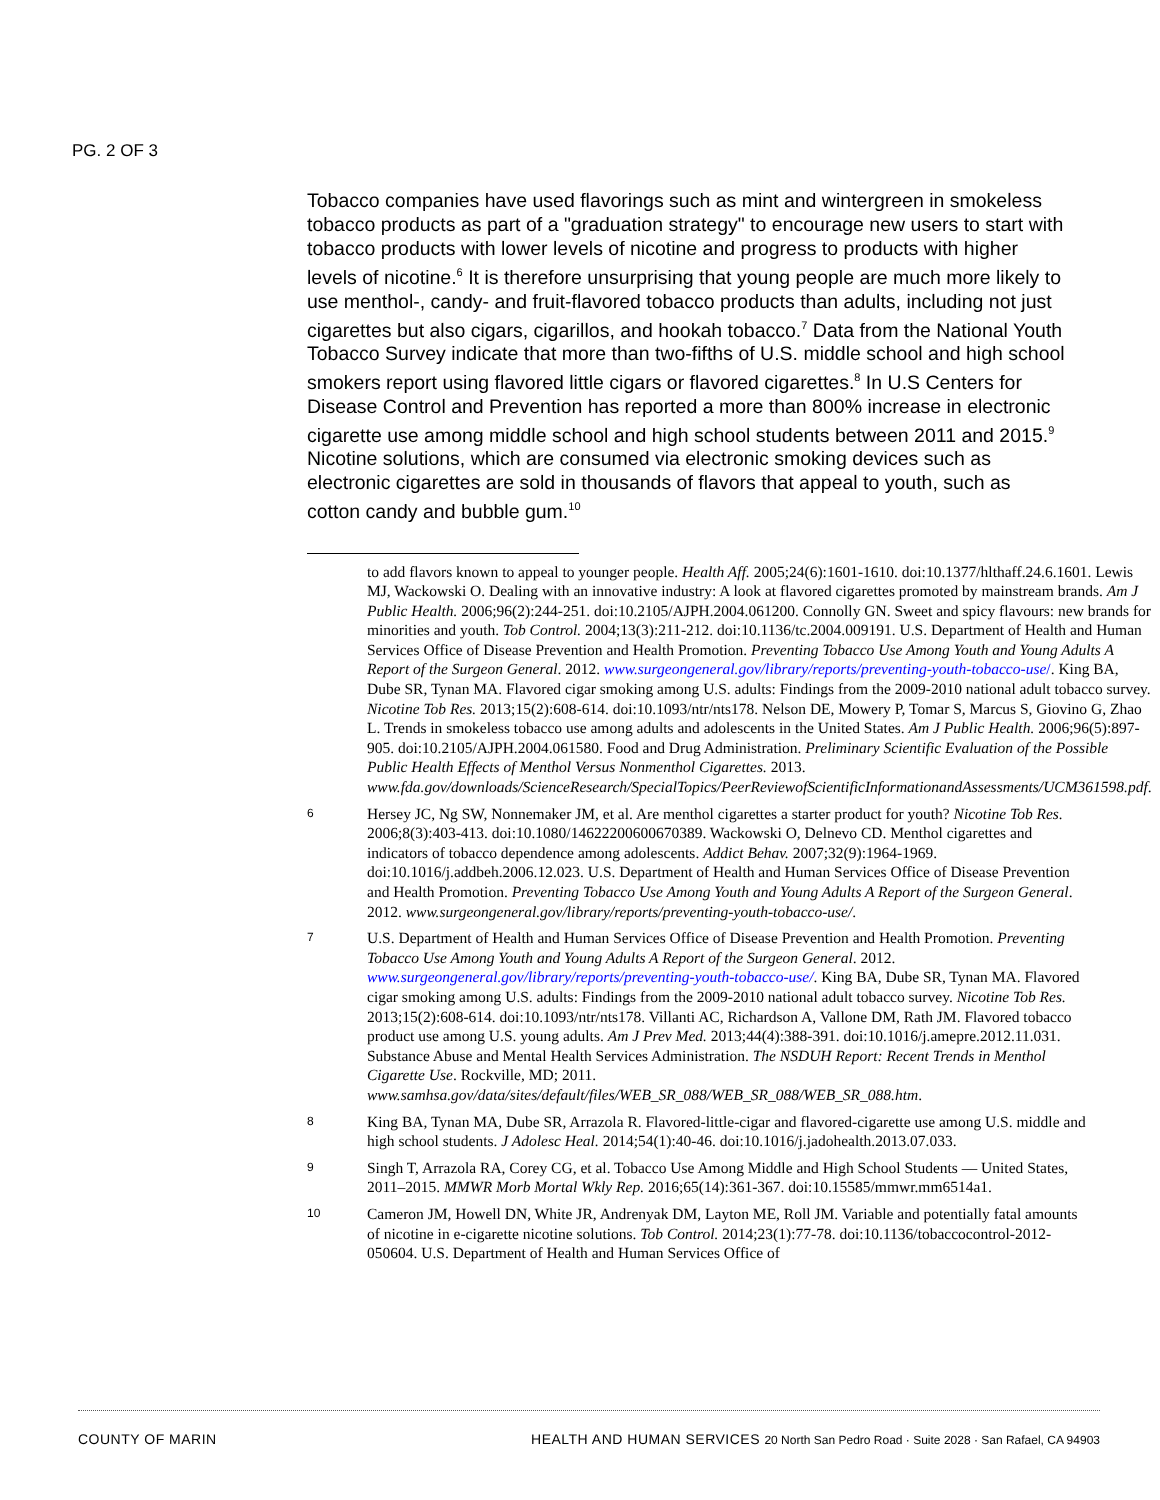PG. 2 OF 3
Tobacco companies have used flavorings such as mint and wintergreen in smokeless tobacco products as part of a "graduation strategy" to encourage new users to start with tobacco products with lower levels of nicotine and progress to products with higher levels of nicotine.<sup>6</sup> It is therefore unsurprising that young people are much more likely to use menthol-, candy- and fruit-flavored tobacco products than adults, including not just cigarettes but also cigars, cigarillos, and hookah tobacco.<sup>7</sup> Data from the National Youth Tobacco Survey indicate that more than two-fifths of U.S. middle school and high school smokers report using flavored little cigars or flavored cigarettes.<sup>8</sup> In U.S Centers for Disease Control and Prevention has reported a more than 800% increase in electronic cigarette use among middle school and high school students between 2011 and 2015.<sup>9</sup> Nicotine solutions, which are consumed via electronic smoking devices such as electronic cigarettes are sold in thousands of flavors that appeal to youth, such as cotton candy and bubble gum.<sup>10</sup>
to add flavors known to appeal to younger people. Health Aff. 2005;24(6):1601-1610. doi:10.1377/hlthaff.24.6.1601. Lewis MJ, Wackowski O. Dealing with an innovative industry: A look at flavored cigarettes promoted by mainstream brands. Am J Public Health. 2006;96(2):244-251. doi:10.2105/AJPH.2004.061200. Connolly GN. Sweet and spicy flavours: new brands for minorities and youth. Tob Control. 2004;13(3):211-212. doi:10.1136/tc.2004.009191. U.S. Department of Health and Human Services Office of Disease Prevention and Health Promotion. Preventing Tobacco Use Among Youth and Young Adults A Report of the Surgeon General. 2012. www.surgeongeneral.gov/library/reports/preventing-youth-tobacco-use/. King BA, Dube SR, Tynan MA. Flavored cigar smoking among U.S. adults: Findings from the 2009-2010 national adult tobacco survey. Nicotine Tob Res. 2013;15(2):608-614. doi:10.1093/ntr/nts178. Nelson DE, Mowery P, Tomar S, Marcus S, Giovino G, Zhao L. Trends in smokeless tobacco use among adults and adolescents in the United States. Am J Public Health. 2006;96(5):897-905. doi:10.2105/AJPH.2004.061580. Food and Drug Administration. Preliminary Scientific Evaluation of the Possible Public Health Effects of Menthol Versus Nonmenthol Cigarettes. 2013. www.fda.gov/downloads/ScienceResearch/SpecialTopics/PeerReviewofScientificInformationandAssessments/UCM361598.pdf.
6 Hersey JC, Ng SW, Nonnemaker JM, et al. Are menthol cigarettes a starter product for youth? Nicotine Tob Res. 2006;8(3):403-413. doi:10.1080/14622200600670389. Wackowski O, Delnevo CD. Menthol cigarettes and indicators of tobacco dependence among adolescents. Addict Behav. 2007;32(9):1964-1969. doi:10.1016/j.addbeh.2006.12.023. U.S. Department of Health and Human Services Office of Disease Prevention and Health Promotion. Preventing Tobacco Use Among Youth and Young Adults A Report of the Surgeon General. 2012. www.surgeongeneral.gov/library/reports/preventing-youth-tobacco-use/.
7 U.S. Department of Health and Human Services Office of Disease Prevention and Health Promotion. Preventing Tobacco Use Among Youth and Young Adults A Report of the Surgeon General. 2012. www.surgeongeneral.gov/library/reports/preventing-youth-tobacco-use/. King BA, Dube SR, Tynan MA. Flavored cigar smoking among U.S. adults: Findings from the 2009-2010 national adult tobacco survey. Nicotine Tob Res. 2013;15(2):608-614. doi:10.1093/ntr/nts178. Villanti AC, Richardson A, Vallone DM, Rath JM. Flavored tobacco product use among U.S. young adults. Am J Prev Med. 2013;44(4):388-391. doi:10.1016/j.amepre.2012.11.031. Substance Abuse and Mental Health Services Administration. The NSDUH Report: Recent Trends in Menthol Cigarette Use. Rockville, MD; 2011. www.samhsa.gov/data/sites/default/files/WEB_SR_088/WEB_SR_088/WEB_SR_088.htm.
8 King BA, Tynan MA, Dube SR, Arrazola R. Flavored-little-cigar and flavored-cigarette use among U.S. middle and high school students. J Adolesc Heal. 2014;54(1):40-46. doi:10.1016/j.jadohealth.2013.07.033.
9 Singh T, Arrazola RA, Corey CG, et al. Tobacco Use Among Middle and High School Students — United States, 2011–2015. MMWR Morb Mortal Wkly Rep. 2016;65(14):361-367. doi:10.15585/mmwr.mm6514a1.
10 Cameron JM, Howell DN, White JR, Andrenyak DM, Layton ME, Roll JM. Variable and potentially fatal amounts of nicotine in e-cigarette nicotine solutions. Tob Control. 2014;23(1):77-78. doi:10.1136/tobaccocontrol-2012-050604. U.S. Department of Health and Human Services Office of
COUNTY OF MARIN HEALTH AND HUMAN SERVICES 20 North San Pedro Road · Suite 2028 · San Rafael, CA 94903